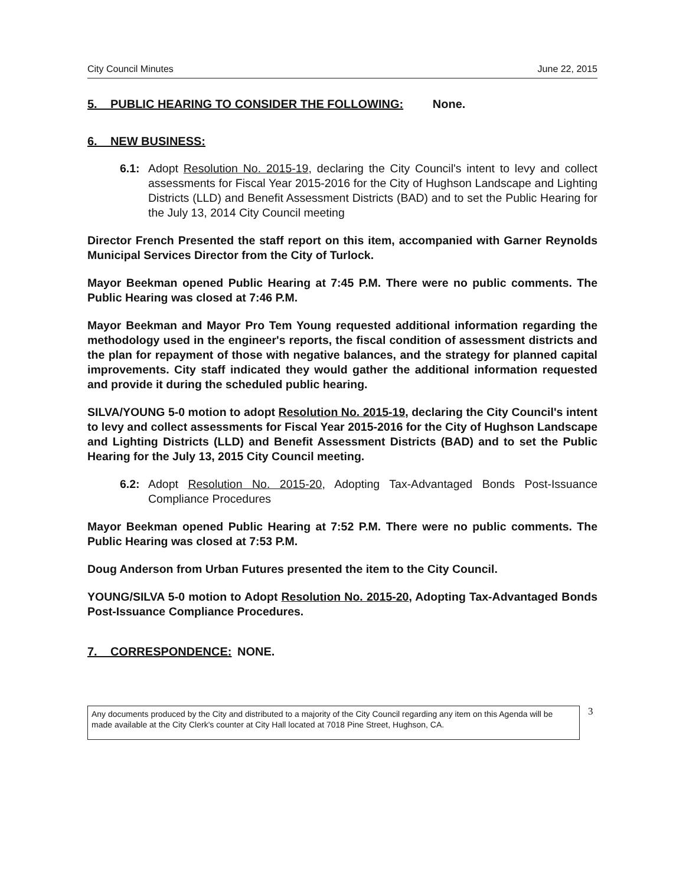City Council Minutes June 22, 2015
5. PUBLIC HEARING TO CONSIDER THE FOLLOWING: None.
6. NEW BUSINESS:
6.1: Adopt Resolution No. 2015-19, declaring the City Council's intent to levy and collect assessments for Fiscal Year 2015-2016 for the City of Hughson Landscape and Lighting Districts (LLD) and Benefit Assessment Districts (BAD) and to set the Public Hearing for the July 13, 2014 City Council meeting
Director French Presented the staff report on this item, accompanied with Garner Reynolds Municipal Services Director from the City of Turlock.
Mayor Beekman opened Public Hearing at 7:45 P.M. There were no public comments. The Public Hearing was closed at 7:46 P.M.
Mayor Beekman and Mayor Pro Tem Young requested additional information regarding the methodology used in the engineer's reports, the fiscal condition of assessment districts and the plan for repayment of those with negative balances, and the strategy for planned capital improvements. City staff indicated they would gather the additional information requested and provide it during the scheduled public hearing.
SILVA/YOUNG 5-0 motion to adopt Resolution No. 2015-19, declaring the City Council's intent to levy and collect assessments for Fiscal Year 2015-2016 for the City of Hughson Landscape and Lighting Districts (LLD) and Benefit Assessment Districts (BAD) and to set the Public Hearing for the July 13, 2015 City Council meeting.
6.2: Adopt Resolution No. 2015-20, Adopting Tax-Advantaged Bonds Post-Issuance Compliance Procedures
Mayor Beekman opened Public Hearing at 7:52 P.M. There were no public comments. The Public Hearing was closed at 7:53 P.M.
Doug Anderson from Urban Futures presented the item to the City Council.
YOUNG/SILVA 5-0 motion to Adopt Resolution No. 2015-20, Adopting Tax-Advantaged Bonds Post-Issuance Compliance Procedures.
7. CORRESPONDENCE: NONE.
Any documents produced by the City and distributed to a majority of the City Council regarding any item on this Agenda will be made available at the City Clerk's counter at City Hall located at 7018 Pine Street, Hughson, CA.
3